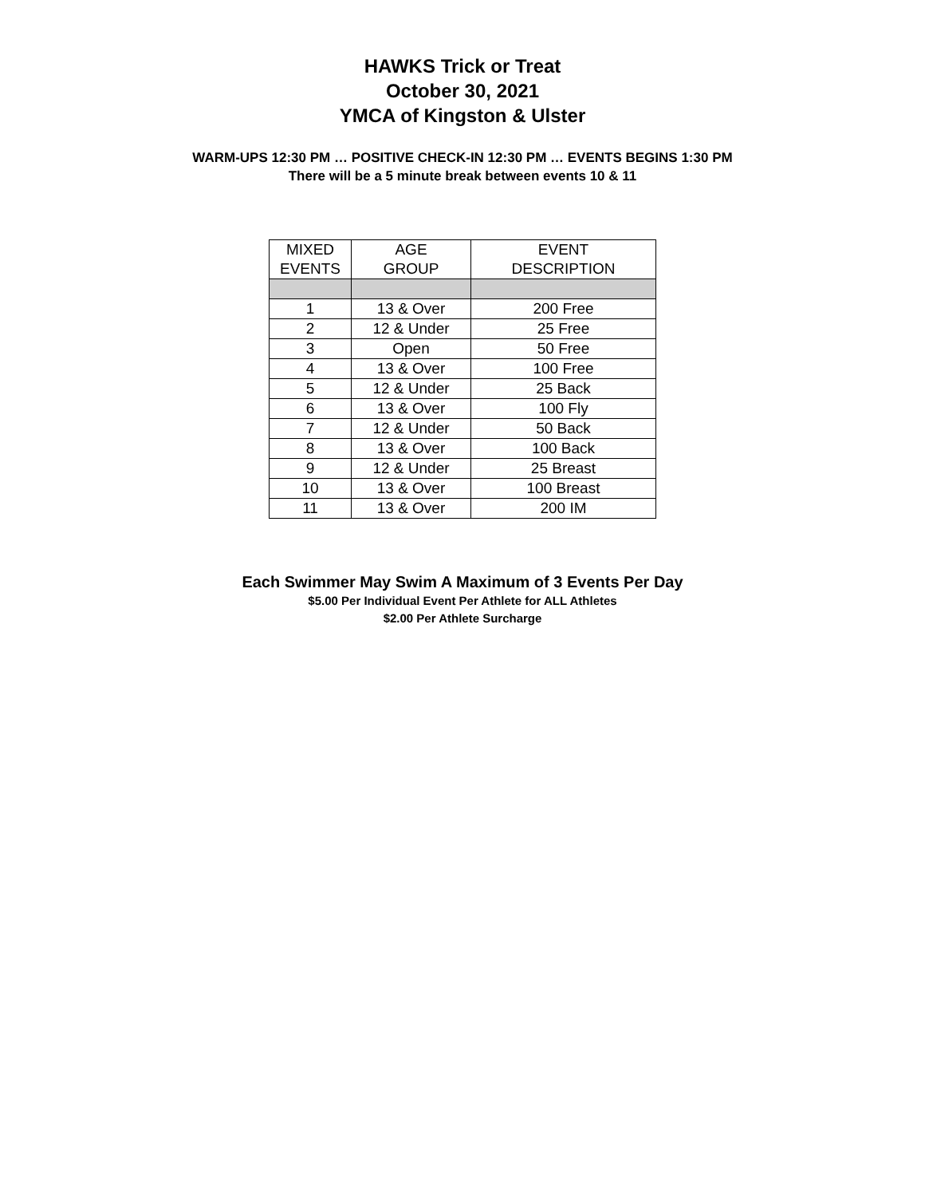HAWKS Trick or Treat
October 30, 2021
YMCA of Kingston & Ulster
WARM-UPS 12:30 PM … POSITIVE CHECK-IN 12:30 PM … EVENTS BEGINS 1:30 PM
There will be a 5 minute break between events 10 & 11
| MIXED EVENTS | AGE GROUP | EVENT DESCRIPTION |
| --- | --- | --- |
| 1 | 13 & Over | 200 Free |
| 2 | 12 & Under | 25 Free |
| 3 | Open | 50 Free |
| 4 | 13 & Over | 100 Free |
| 5 | 12 & Under | 25 Back |
| 6 | 13 & Over | 100 Fly |
| 7 | 12 & Under | 50 Back |
| 8 | 13 & Over | 100 Back |
| 9 | 12 & Under | 25 Breast |
| 10 | 13 & Over | 100 Breast |
| 11 | 13 & Over | 200 IM |
Each Swimmer May Swim A Maximum of 3 Events Per Day
$5.00 Per Individual Event Per Athlete for ALL Athletes
$2.00 Per Athlete Surcharge